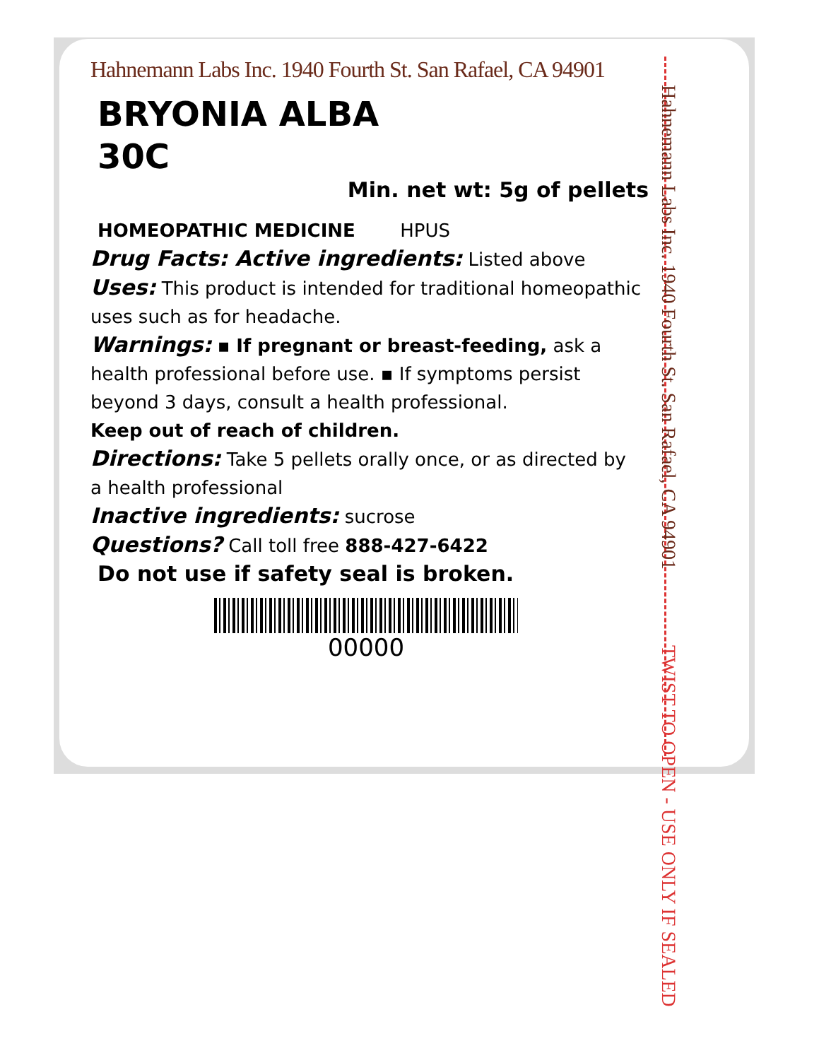Hahnemann Labs Inc. 1940 Fourth St. San Rafael, CA 94901
BRYONIA ALBA
30C
Min. net wt: 5g of pellets
HOMEOPATHIC MEDICINE HPUS
Drug Facts: Active ingredients: Listed above
Uses: This product is intended for traditional homeopathic uses such as for headache.
Warnings: ▪ If pregnant or breast-feeding, ask a health professional before use. ▪ If symptoms persist beyond 3 days, consult a health professional.
Keep out of reach of children.
Directions: Take 5 pellets orally once, or as directed by a health professional
Inactive ingredients: sucrose
Questions? Call toll free 888-427-6422
Do not use if safety seal is broken.
00000
Hahnemann Labs Inc. 1940 Fourth St. San Rafael, CA 94901 TWIST TO OPEN - USE ONLY IF SEALED